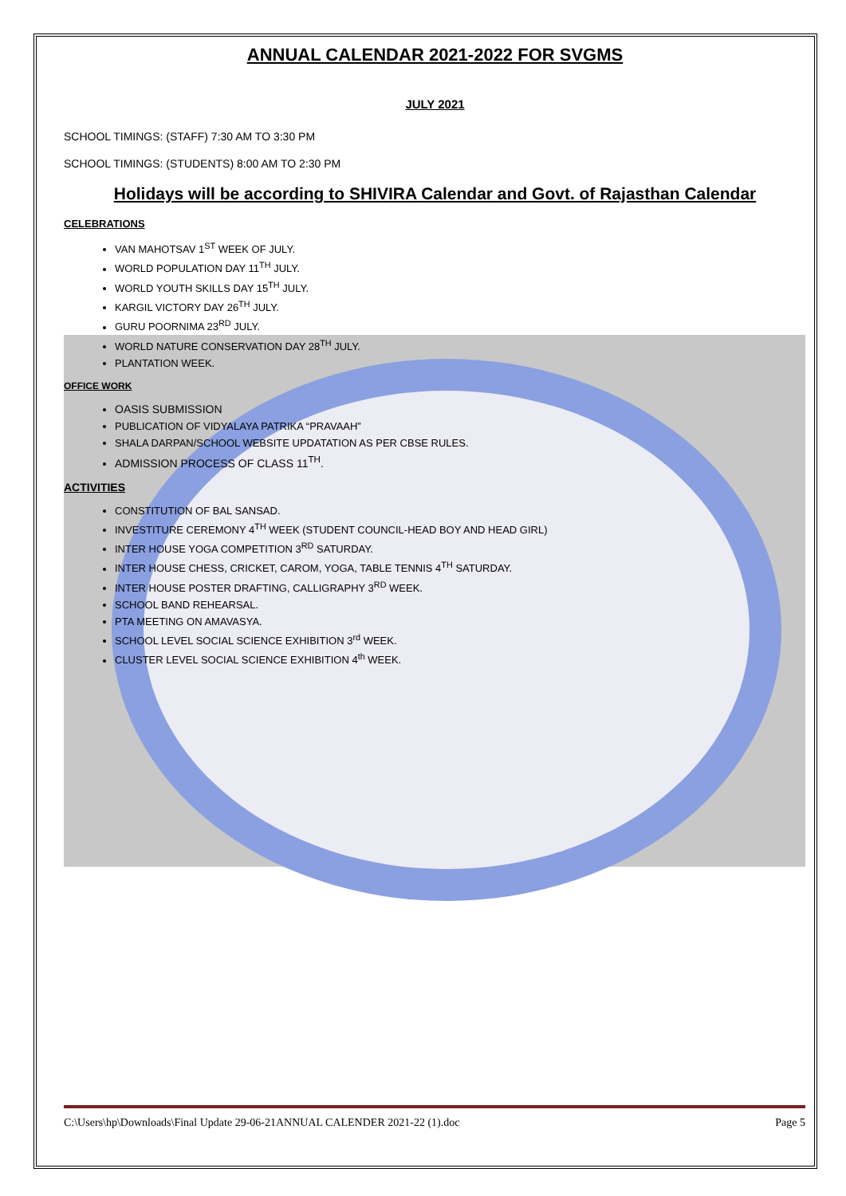ANNUAL CALENDAR 2021-2022 FOR SVGMS
JULY 2021
SCHOOL TIMINGS: (STAFF) 7:30 AM TO 3:30 PM
SCHOOL TIMINGS: (STUDENTS) 8:00 AM TO 2:30 PM
Holidays will be according to SHIVIRA Calendar and Govt. of Rajasthan Calendar
CELEBRATIONS
VAN MAHOTSAV 1<sup>ST</sup> WEEK OF JULY.
WORLD POPULATION DAY 11<sup>TH</sup> JULY.
WORLD YOUTH SKILLS DAY 15<sup>TH</sup> JULY.
KARGIL VICTORY DAY 26<sup>TH</sup> JULY.
GURU POORNIMA 23<sup>RD</sup> JULY.
WORLD NATURE CONSERVATION DAY 28<sup>TH</sup> JULY.
PLANTATION WEEK.
OFFICE WORK
OASIS SUBMISSION
PUBLICATION OF VIDYALAYA PATRIKA “PRAVAAH”
SHALA DARPAN/SCHOOL WEBSITE UPDATATION AS PER CBSE RULES.
ADMISSION PROCESS OF CLASS 11<sup>TH</sup>.
ACTIVITIES
CONSTITUTION OF BAL SANSAD.
INVESTITURE CEREMONY 4<sup>TH</sup> WEEK (STUDENT COUNCIL-HEAD BOY AND HEAD GIRL)
INTER HOUSE YOGA COMPETITION 3<sup>RD</sup> SATURDAY.
INTER HOUSE CHESS, CRICKET, CAROM, YOGA, TABLE TENNIS 4<sup>TH</sup> SATURDAY.
INTER HOUSE POSTER DRAFTING, CALLIGRAPHY 3<sup>RD</sup> WEEK.
SCHOOL BAND REHEARSAL.
PTA MEETING ON AMAVASYA.
SCHOOL LEVEL SOCIAL SCIENCE EXHIBITION 3<sup>rd</sup> WEEK.
CLUSTER LEVEL SOCIAL SCIENCE EXHIBITION 4<sup>th</sup> WEEK.
C:\Users\hp\Downloads\Final Update 29-06-21ANNUAL CALENDER 2021-22 (1).doc Page 5